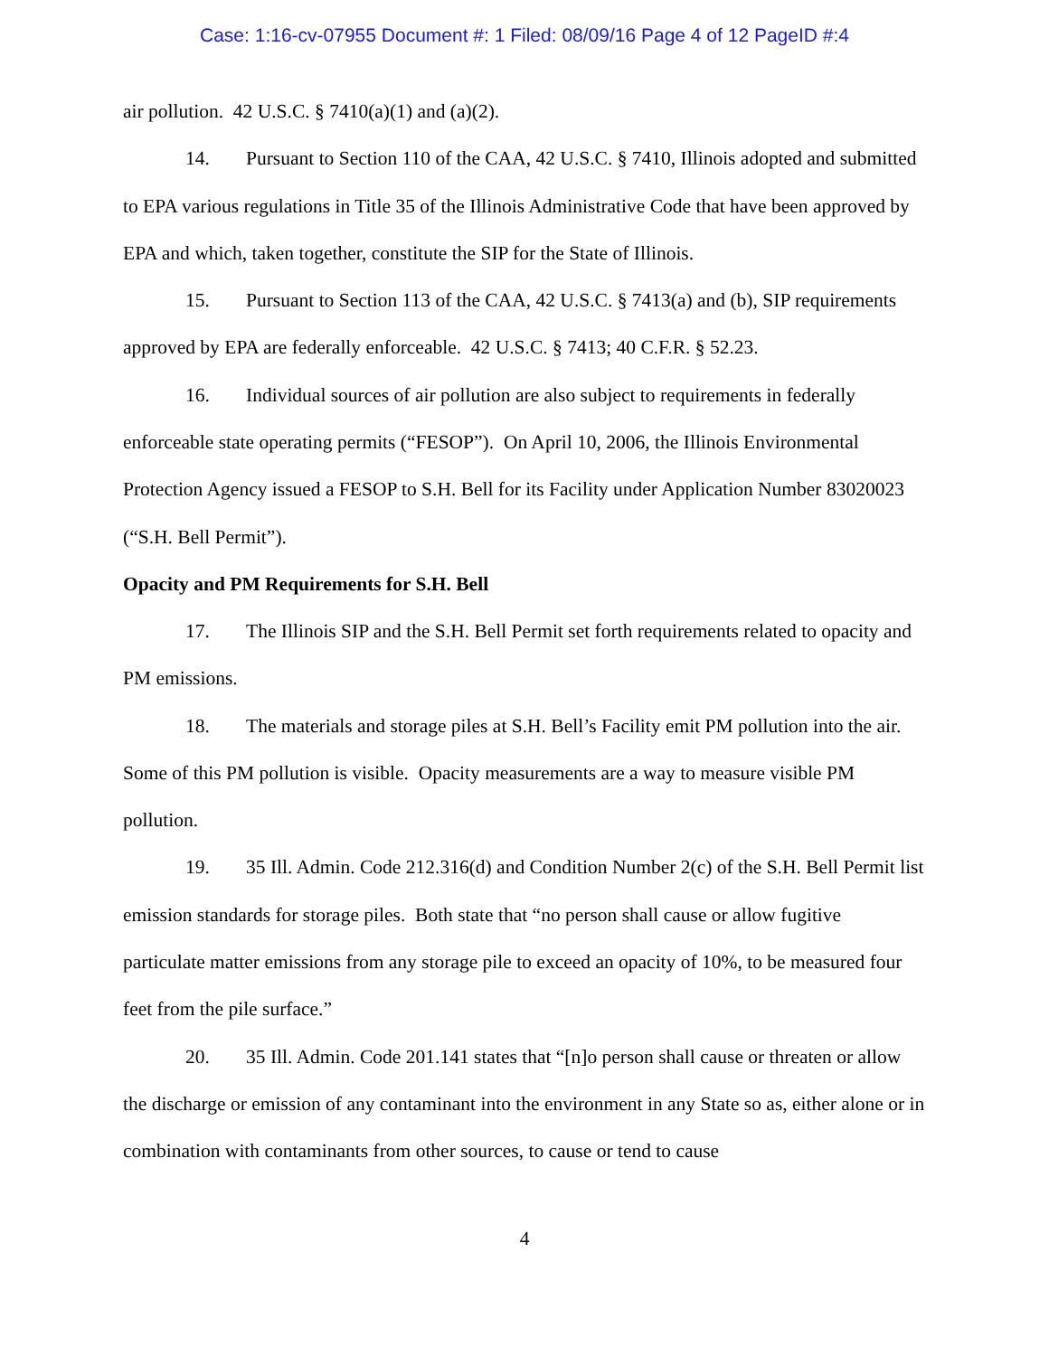Case: 1:16-cv-07955 Document #: 1 Filed: 08/09/16 Page 4 of 12 PageID #:4
air pollution. 42 U.S.C. § 7410(a)(1) and (a)(2).
14. Pursuant to Section 110 of the CAA, 42 U.S.C. § 7410, Illinois adopted and submitted to EPA various regulations in Title 35 of the Illinois Administrative Code that have been approved by EPA and which, taken together, constitute the SIP for the State of Illinois.
15. Pursuant to Section 113 of the CAA, 42 U.S.C. § 7413(a) and (b), SIP requirements approved by EPA are federally enforceable. 42 U.S.C. § 7413; 40 C.F.R. § 52.23.
16. Individual sources of air pollution are also subject to requirements in federally enforceable state operating permits (“FESOP”). On April 10, 2006, the Illinois Environmental Protection Agency issued a FESOP to S.H. Bell for its Facility under Application Number 83020023 (“S.H. Bell Permit”).
Opacity and PM Requirements for S.H. Bell
17. The Illinois SIP and the S.H. Bell Permit set forth requirements related to opacity and PM emissions.
18. The materials and storage piles at S.H. Bell’s Facility emit PM pollution into the air. Some of this PM pollution is visible. Opacity measurements are a way to measure visible PM pollution.
19. 35 Ill. Admin. Code 212.316(d) and Condition Number 2(c) of the S.H. Bell Permit list emission standards for storage piles. Both state that “no person shall cause or allow fugitive particulate matter emissions from any storage pile to exceed an opacity of 10%, to be measured four feet from the pile surface.”
20. 35 Ill. Admin. Code 201.141 states that “[n]o person shall cause or threaten or allow the discharge or emission of any contaminant into the environment in any State so as, either alone or in combination with contaminants from other sources, to cause or tend to cause
4